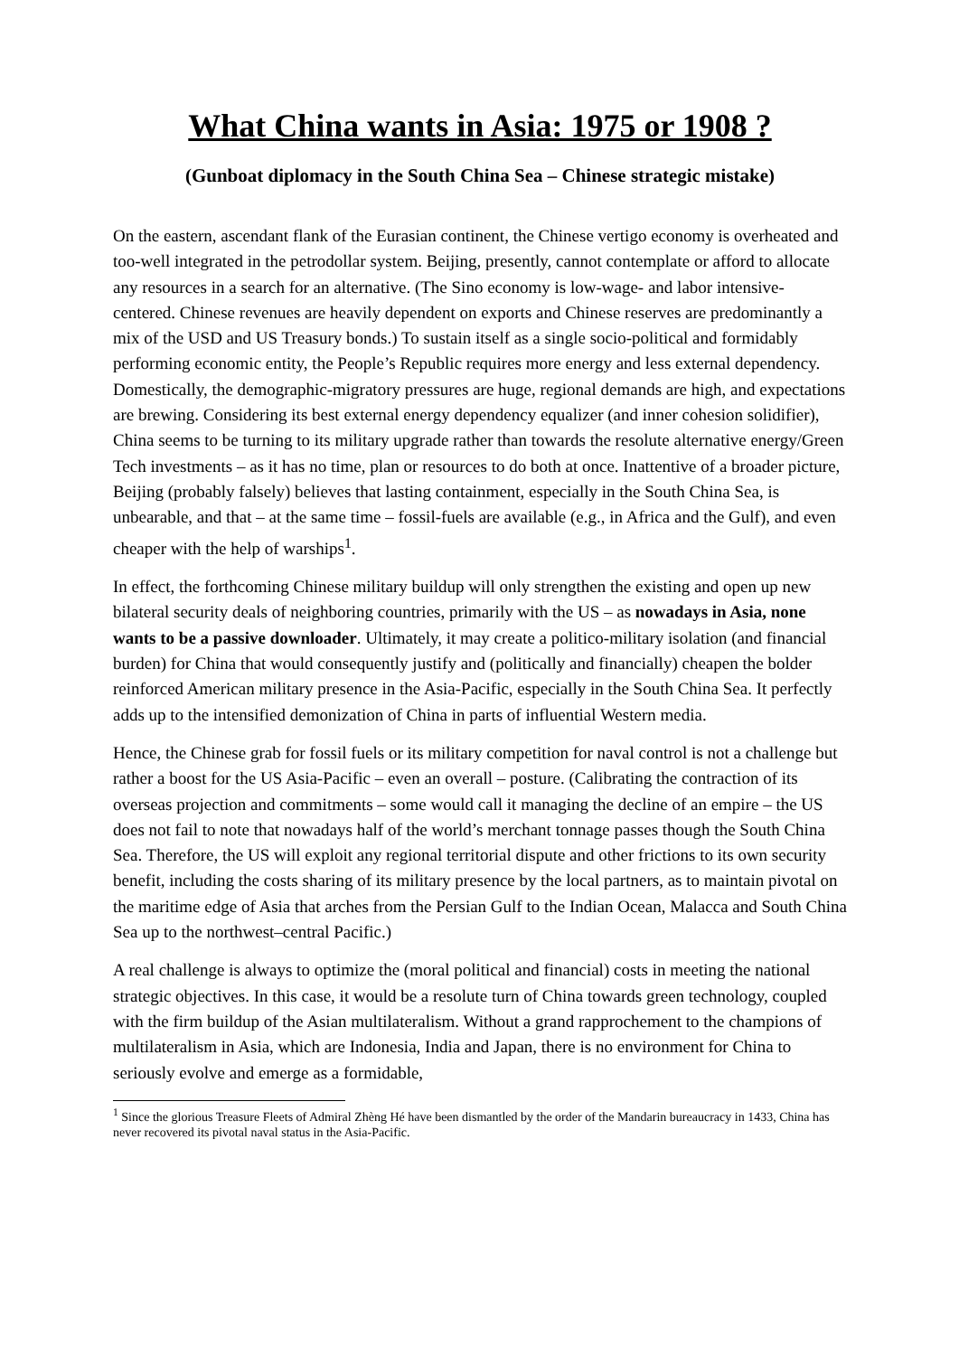What China wants in Asia: 1975 or 1908 ?
(Gunboat diplomacy in the South China Sea – Chinese strategic mistake)
On the eastern, ascendant flank of the Eurasian continent, the Chinese vertigo economy is overheated and too-well integrated in the petrodollar system. Beijing, presently, cannot contemplate or afford to allocate any resources in a search for an alternative. (The Sino economy is low-wage- and labor intensive- centered. Chinese revenues are heavily dependent on exports and Chinese reserves are predominantly a mix of the USD and US Treasury bonds.) To sustain itself as a single socio-political and formidably performing economic entity, the People’s Republic requires more energy and less external dependency. Domestically, the demographic-migratory pressures are huge, regional demands are high, and expectations are brewing. Considering its best external energy dependency equalizer (and inner cohesion solidifier), China seems to be turning to its military upgrade rather than towards the resolute alternative energy/Green Tech investments – as it has no time, plan or resources to do both at once. Inattentive of a broader picture, Beijing (probably falsely) believes that lasting containment, especially in the South China Sea, is unbearable, and that – at the same time – fossil-fuels are available (e.g., in Africa and the Gulf), and even cheaper with the help of warships<sup>1</sup>.
In effect, the forthcoming Chinese military buildup will only strengthen the existing and open up new bilateral security deals of neighboring countries, primarily with the US – as nowadays in Asia, none wants to be a passive downloader. Ultimately, it may create a politico-military isolation (and financial burden) for China that would consequently justify and (politically and financially) cheapen the bolder reinforced American military presence in the Asia-Pacific, especially in the South China Sea. It perfectly adds up to the intensified demonization of China in parts of influential Western media.
Hence, the Chinese grab for fossil fuels or its military competition for naval control is not a challenge but rather a boost for the US Asia-Pacific – even an overall – posture. (Calibrating the contraction of its overseas projection and commitments – some would call it managing the decline of an empire – the US does not fail to note that nowadays half of the world’s merchant tonnage passes though the South China Sea. Therefore, the US will exploit any regional territorial dispute and other frictions to its own security benefit, including the costs sharing of its military presence by the local partners, as to maintain pivotal on the maritime edge of Asia that arches from the Persian Gulf to the Indian Ocean, Malacca and South China Sea up to the northwest–central Pacific.)
A real challenge is always to optimize the (moral political and financial) costs in meeting the national strategic objectives. In this case, it would be a resolute turn of China towards green technology, coupled with the firm buildup of the Asian multilateralism. Without a grand rapprochement to the champions of multilateralism in Asia, which are Indonesia, India and Japan, there is no environment for China to seriously evolve and emerge as a formidable,
<sup>1</sup> Since the glorious Treasure Fleets of Admiral Zhèng Hé have been dismantled by the order of the Mandarin bureaucracy in 1433, China has never recovered its pivotal naval status in the Asia-Pacific.